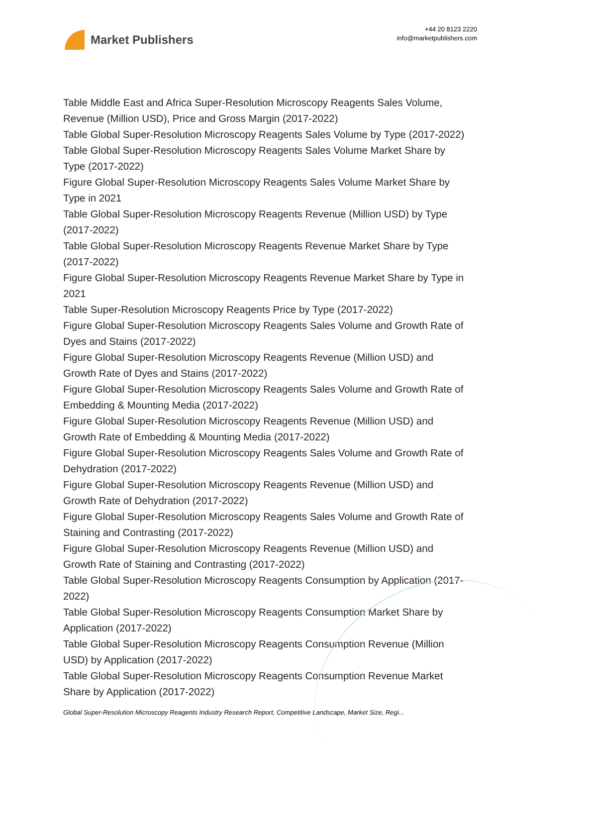Market Publishers
+44 20 8123 2220
info@marketpublishers.com
Table Middle East and Africa Super-Resolution Microscopy Reagents Sales Volume, Revenue (Million USD), Price and Gross Margin (2017-2022)
Table Global Super-Resolution Microscopy Reagents Sales Volume by Type (2017-2022)
Table Global Super-Resolution Microscopy Reagents Sales Volume Market Share by Type (2017-2022)
Figure Global Super-Resolution Microscopy Reagents Sales Volume Market Share by Type in 2021
Table Global Super-Resolution Microscopy Reagents Revenue (Million USD) by Type (2017-2022)
Table Global Super-Resolution Microscopy Reagents Revenue Market Share by Type (2017-2022)
Figure Global Super-Resolution Microscopy Reagents Revenue Market Share by Type in 2021
Table Super-Resolution Microscopy Reagents Price by Type (2017-2022)
Figure Global Super-Resolution Microscopy Reagents Sales Volume and Growth Rate of Dyes and Stains (2017-2022)
Figure Global Super-Resolution Microscopy Reagents Revenue (Million USD) and Growth Rate of Dyes and Stains (2017-2022)
Figure Global Super-Resolution Microscopy Reagents Sales Volume and Growth Rate of Embedding & Mounting Media (2017-2022)
Figure Global Super-Resolution Microscopy Reagents Revenue (Million USD) and Growth Rate of Embedding & Mounting Media (2017-2022)
Figure Global Super-Resolution Microscopy Reagents Sales Volume and Growth Rate of Dehydration (2017-2022)
Figure Global Super-Resolution Microscopy Reagents Revenue (Million USD) and Growth Rate of Dehydration (2017-2022)
Figure Global Super-Resolution Microscopy Reagents Sales Volume and Growth Rate of Staining and Contrasting (2017-2022)
Figure Global Super-Resolution Microscopy Reagents Revenue (Million USD) and Growth Rate of Staining and Contrasting (2017-2022)
Table Global Super-Resolution Microscopy Reagents Consumption by Application (2017-2022)
Table Global Super-Resolution Microscopy Reagents Consumption Market Share by Application (2017-2022)
Table Global Super-Resolution Microscopy Reagents Consumption Revenue (Million USD) by Application (2017-2022)
Table Global Super-Resolution Microscopy Reagents Consumption Revenue Market Share by Application (2017-2022)
Global Super-Resolution Microscopy Reagents Industry Research Report, Competitive Landscape, Market Size, Regi...